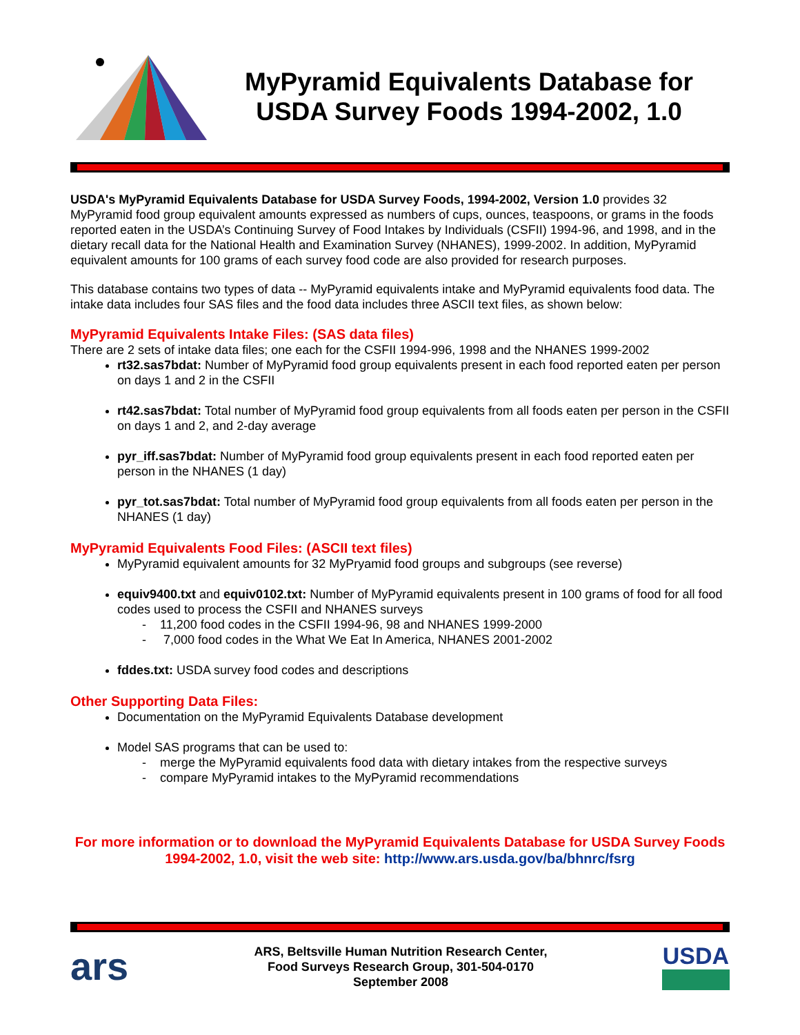MyPyramid Equivalents Database for USDA Survey Foods 1994-2002, 1.0
USDA's MyPyramid Equivalents Database for USDA Survey Foods, 1994-2002, Version 1.0 provides 32 MyPyramid food group equivalent amounts expressed as numbers of cups, ounces, teaspoons, or grams in the foods reported eaten in the USDA’s Continuing Survey of Food Intakes by Individuals (CSFII) 1994-96, and 1998, and in the dietary recall data for the National Health and Examination Survey (NHANES), 1999-2002. In addition, MyPyramid equivalent amounts for 100 grams of each survey food code are also provided for research purposes.
This database contains two types of data -- MyPyramid equivalents intake and MyPyramid equivalents food data. The intake data includes four SAS files and the food data includes three ASCII text files, as shown below:
MyPyramid Equivalents Intake Files: (SAS data files)
There are 2 sets of intake data files; one each for the CSFII 1994-996, 1998 and the NHANES 1999-2002
rt32.sas7bdat: Number of MyPyramid food group equivalents present in each food reported eaten per person on days 1 and 2 in the CSFII
rt42.sas7bdat: Total number of MyPyramid food group equivalents from all foods eaten per person in the CSFII on days 1 and 2, and 2-day average
pyr_iff.sas7bdat: Number of MyPyramid food group equivalents present in each food reported eaten per person in the NHANES (1 day)
pyr_tot.sas7bdat: Total number of MyPyramid food group equivalents from all foods eaten per person in the NHANES (1 day)
MyPyramid Equivalents Food Files: (ASCII text files)
MyPyramid equivalent amounts for 32 MyPryamid food groups and subgroups (see reverse)
equiv9400.txt and equiv0102.txt: Number of MyPyramid equivalents present in 100 grams of food for all food codes used to process the CSFII and NHANES surveys
- 11,200 food codes in the CSFII 1994-96, 98 and NHANES 1999-2000
- 7,000 food codes in the What We Eat In America, NHANES 2001-2002
fddes.txt: USDA survey food codes and descriptions
Other Supporting Data Files:
Documentation on the MyPyramid Equivalents Database development
Model SAS programs that can be used to:
- merge the MyPyramid equivalents food data with dietary intakes from the respective surveys
- compare MyPyramid intakes to the MyPyramid recommendations
For more information or to download the MyPyramid Equivalents Database for USDA Survey Foods 1994-2002, 1.0, visit the web site: http://www.ars.usda.gov/ba/bhnrc/fsrg
ars
ARS, Beltsville Human Nutrition Research Center,
Food Surveys Research Group, 301-504-0170
September 2008
USDA